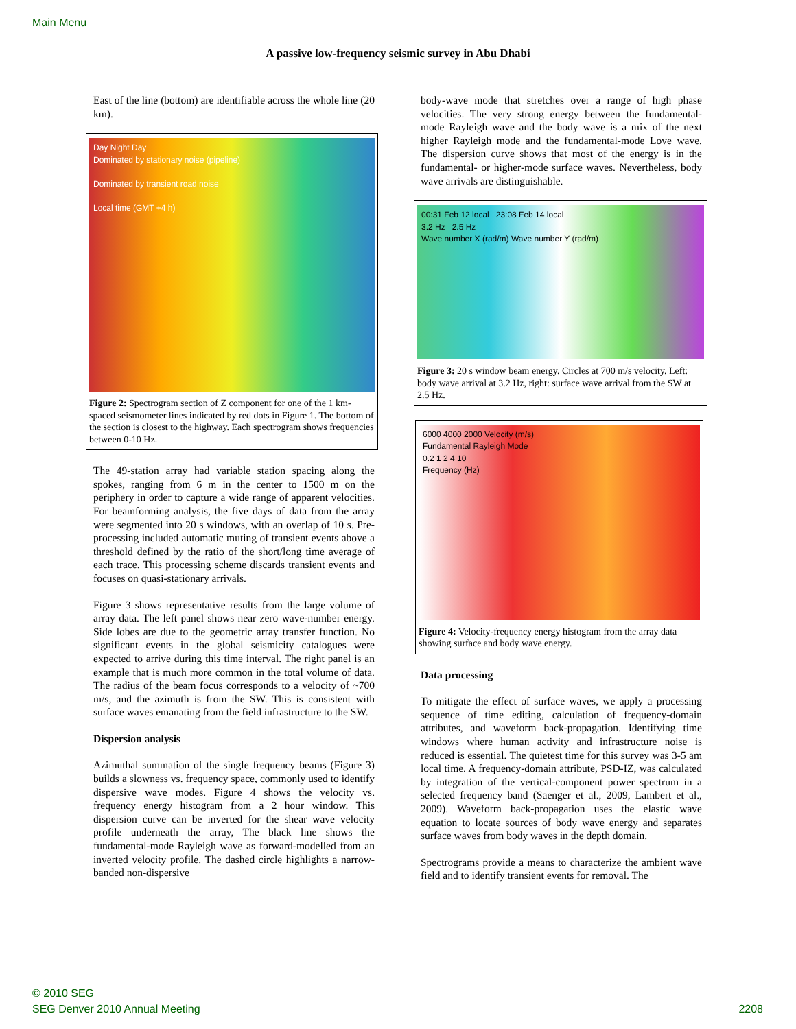Main Menu
A passive low-frequency seismic survey in Abu Dhabi
East of the line (bottom) are identifiable across the whole line (20 km).
Day Night Day
Dominated by stationary noise (pipeline)
Dominated by transient road noise
Local time (GMT +4 h)
Figure 2: Spectrogram section of Z component for one of the 1 km-spaced seismometer lines indicated by red dots in Figure 1. The bottom of the section is closest to the highway. Each spectrogram shows frequencies between 0-10 Hz.
The 49-station array had variable station spacing along the spokes, ranging from 6 m in the center to 1500 m on the periphery in order to capture a wide range of apparent velocities. For beamforming analysis, the five days of data from the array were segmented into 20 s windows, with an overlap of 10 s. Pre-processing included automatic muting of transient events above a threshold defined by the ratio of the short/long time average of each trace. This processing scheme discards transient events and focuses on quasi-stationary arrivals.
Figure 3 shows representative results from the large volume of array data. The left panel shows near zero wave-number energy. Side lobes are due to the geometric array transfer function. No significant events in the global seismicity catalogues were expected to arrive during this time interval. The right panel is an example that is much more common in the total volume of data. The radius of the beam focus corresponds to a velocity of ~700 m/s, and the azimuth is from the SW. This is consistent with surface waves emanating from the field infrastructure to the SW.
Dispersion analysis
Azimuthal summation of the single frequency beams (Figure 3) builds a slowness vs. frequency space, commonly used to identify dispersive wave modes. Figure 4 shows the velocity vs. frequency energy histogram from a 2 hour window. This dispersion curve can be inverted for the shear wave velocity profile underneath the array, The black line shows the fundamental-mode Rayleigh wave as forward-modelled from an inverted velocity profile. The dashed circle highlights a narrow-banded non-dispersive
body-wave mode that stretches over a range of high phase velocities. The very strong energy between the fundamental-mode Rayleigh wave and the body wave is a mix of the next higher Rayleigh mode and the fundamental-mode Love wave. The dispersion curve shows that most of the energy is in the fundamental- or higher-mode surface waves. Nevertheless, body wave arrivals are distinguishable.
00:31 Feb 12 local 23:08 Feb 14 local
3.2 Hz 2.5 Hz
Wave number X (rad/m) Wave number Y (rad/m)
Figure 3: 20 s window beam energy. Circles at 700 m/s velocity. Left: body wave arrival at 3.2 Hz, right: surface wave arrival from the SW at 2.5 Hz.
6000 4000 2000 Velocity (m/s)
Fundamental Rayleigh Mode
0.2 1 2 4 10
Frequency (Hz)
Figure 4: Velocity-frequency energy histogram from the array data showing surface and body wave energy.
Data processing
To mitigate the effect of surface waves, we apply a processing sequence of time editing, calculation of frequency-domain attributes, and waveform back-propagation. Identifying time windows where human activity and infrastructure noise is reduced is essential. The quietest time for this survey was 3-5 am local time. A frequency-domain attribute, PSD-IZ, was calculated by integration of the vertical-component power spectrum in a selected frequency band (Saenger et al., 2009, Lambert et al., 2009). Waveform back-propagation uses the elastic wave equation to locate sources of body wave energy and separates surface waves from body waves in the depth domain.
Spectrograms provide a means to characterize the ambient wave field and to identify transient events for removal. The
© 2010 SEG
SEG Denver 2010 Annual Meeting
2208